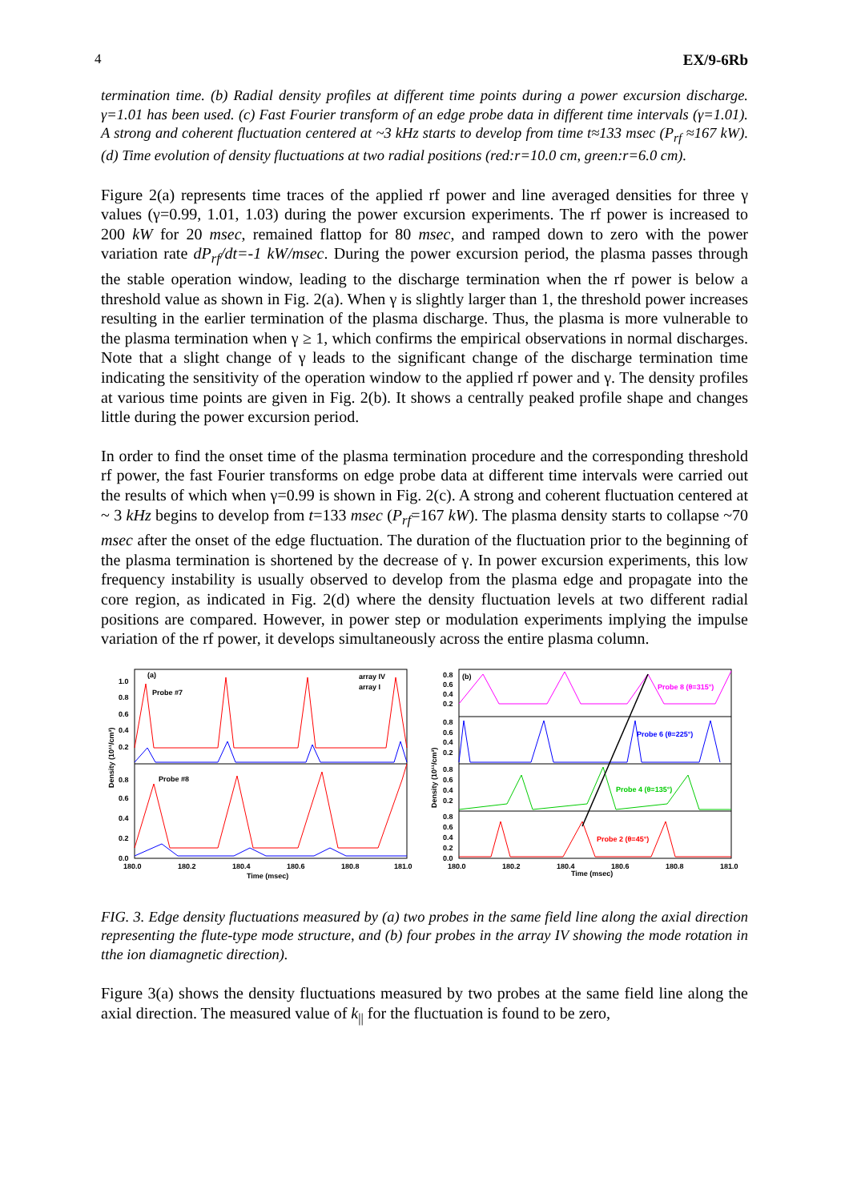4 EX/9-6Rb
termination time. (b) Radial density profiles at different time points during a power excursion discharge. γ=1.01 has been used. (c) Fast Fourier transform of an edge probe data in different time intervals (γ=1.01). A strong and coherent fluctuation centered at ~3 kHz starts to develop from time t≈133 msec (P<sub>rf</sub> ≈167 kW). (d) Time evolution of density fluctuations at two radial positions (red:r=10.0 cm, green:r=6.0 cm).
Figure 2(a) represents time traces of the applied rf power and line averaged densities for three γ values (γ=0.99, 1.01, 1.03) during the power excursion experiments. The rf power is increased to 200 kW for 20 msec, remained flattop for 80 msec, and ramped down to zero with the power variation rate dP<sub>rf</sub>/dt=-1 kW/msec. During the power excursion period, the plasma passes through the stable operation window, leading to the discharge termination when the rf power is below a threshold value as shown in Fig. 2(a). When γ is slightly larger than 1, the threshold power increases resulting in the earlier termination of the plasma discharge. Thus, the plasma is more vulnerable to the plasma termination when γ ≥ 1, which confirms the empirical observations in normal discharges. Note that a slight change of γ leads to the significant change of the discharge termination time indicating the sensitivity of the operation window to the applied rf power and γ. The density profiles at various time points are given in Fig. 2(b). It shows a centrally peaked profile shape and changes little during the power excursion period.
In order to find the onset time of the plasma termination procedure and the corresponding threshold rf power, the fast Fourier transforms on edge probe data at different time intervals were carried out the results of which when γ=0.99 is shown in Fig. 2(c). A strong and coherent fluctuation centered at ~ 3 kHz begins to develop from t=133 msec (P<sub>rf</sub>=167 kW). The plasma density starts to collapse ~70 msec after the onset of the edge fluctuation. The duration of the fluctuation prior to the beginning of the plasma termination is shortened by the decrease of γ. In power excursion experiments, this low frequency instability is usually observed to develop from the plasma edge and propagate into the core region, as indicated in Fig. 2(d) where the density fluctuation levels at two different radial positions are compared. However, in power step or modulation experiments implying the impulse variation of the rf power, it develops simultaneously across the entire plasma column.
(a)
Probe #7
Probe #8
array IV
array I
1.0
0.8
0.6
0.4
0.2
0.8
0.6
0.4
0.2
0.0
Density (10¹¹/cm³)
180.0
180.2
180.4
180.6
180.8
181.0
Time (msec)
(b)
0.8
0.6
0.4
0.2
0.8
0.6
0.4
0.2
0.8
0.6
0.4
0.2
0.8
0.6
0.4
0.2
0.0
Density (10¹¹/cm³)
Probe 8 (θ=315°)
Probe 6 (θ=225°)
Probe 4 (θ=135°)
Probe 2 (θ=45°)
180.0
180.2
180.4
180.6
180.8
181.0
Time (msec)
FIG. 3. Edge density fluctuations measured by (a) two probes in the same field line along the axial direction representing the flute-type mode structure, and (b) four probes in the array IV showing the mode rotation in tthe ion diamagnetic direction).
Figure 3(a) shows the density fluctuations measured by two probes at the same field line along the axial direction. The measured value of k<sub>||</sub> for the fluctuation is found to be zero,